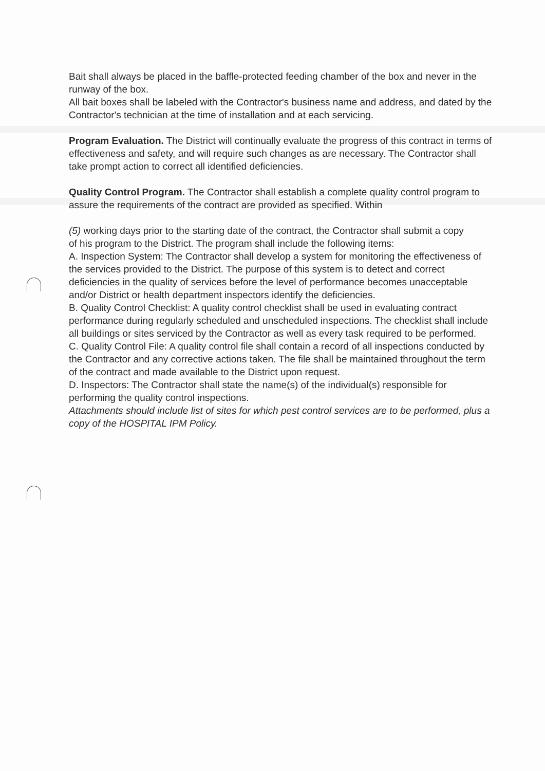Bait shall always be placed in the baffle-protected feeding chamber of the box and never in the runway of the box.
All bait boxes shall be labeled with the Contractor's business name and address, and dated by the Contractor's technician at the time of installation and at each servicing.
Program Evaluation. The District will continually evaluate the progress of this contract in terms of effectiveness and safety, and will require such changes as are necessary. The Contractor shall take prompt action to correct all identified deficiencies.
Quality Control Program. The Contractor shall establish a complete quality control program to assure the requirements of the contract are provided as specified. Within
(5) working days prior to the starting date of the contract, the Contractor shall submit a copy
of his program to the District. The program shall include the following items:
A. Inspection System: The Contractor shall develop a system for monitoring the effectiveness of the services provided to the District. The purpose of this system is to detect and correct deficiencies in the quality of services before the level of performance becomes unacceptable and/or District or health department inspectors identify the deficiencies.
B. Quality Control Checklist: A quality control checklist shall be used in evaluating contract performance during regularly scheduled and unscheduled inspections. The checklist shall include all buildings or sites serviced by the Contractor as well as every task required to be performed.
C. Quality Control File: A quality control file shall contain a record of all inspections conducted by the Contractor and any corrective actions taken. The file shall be maintained throughout the term of the contract and made available to the District upon request.
D. Inspectors: The Contractor shall state the name(s) of the individual(s) responsible for performing the quality control inspections.
Attachments should include list of sites for which pest control services are to be performed, plus a copy of the HOSPITAL IPM Policy.